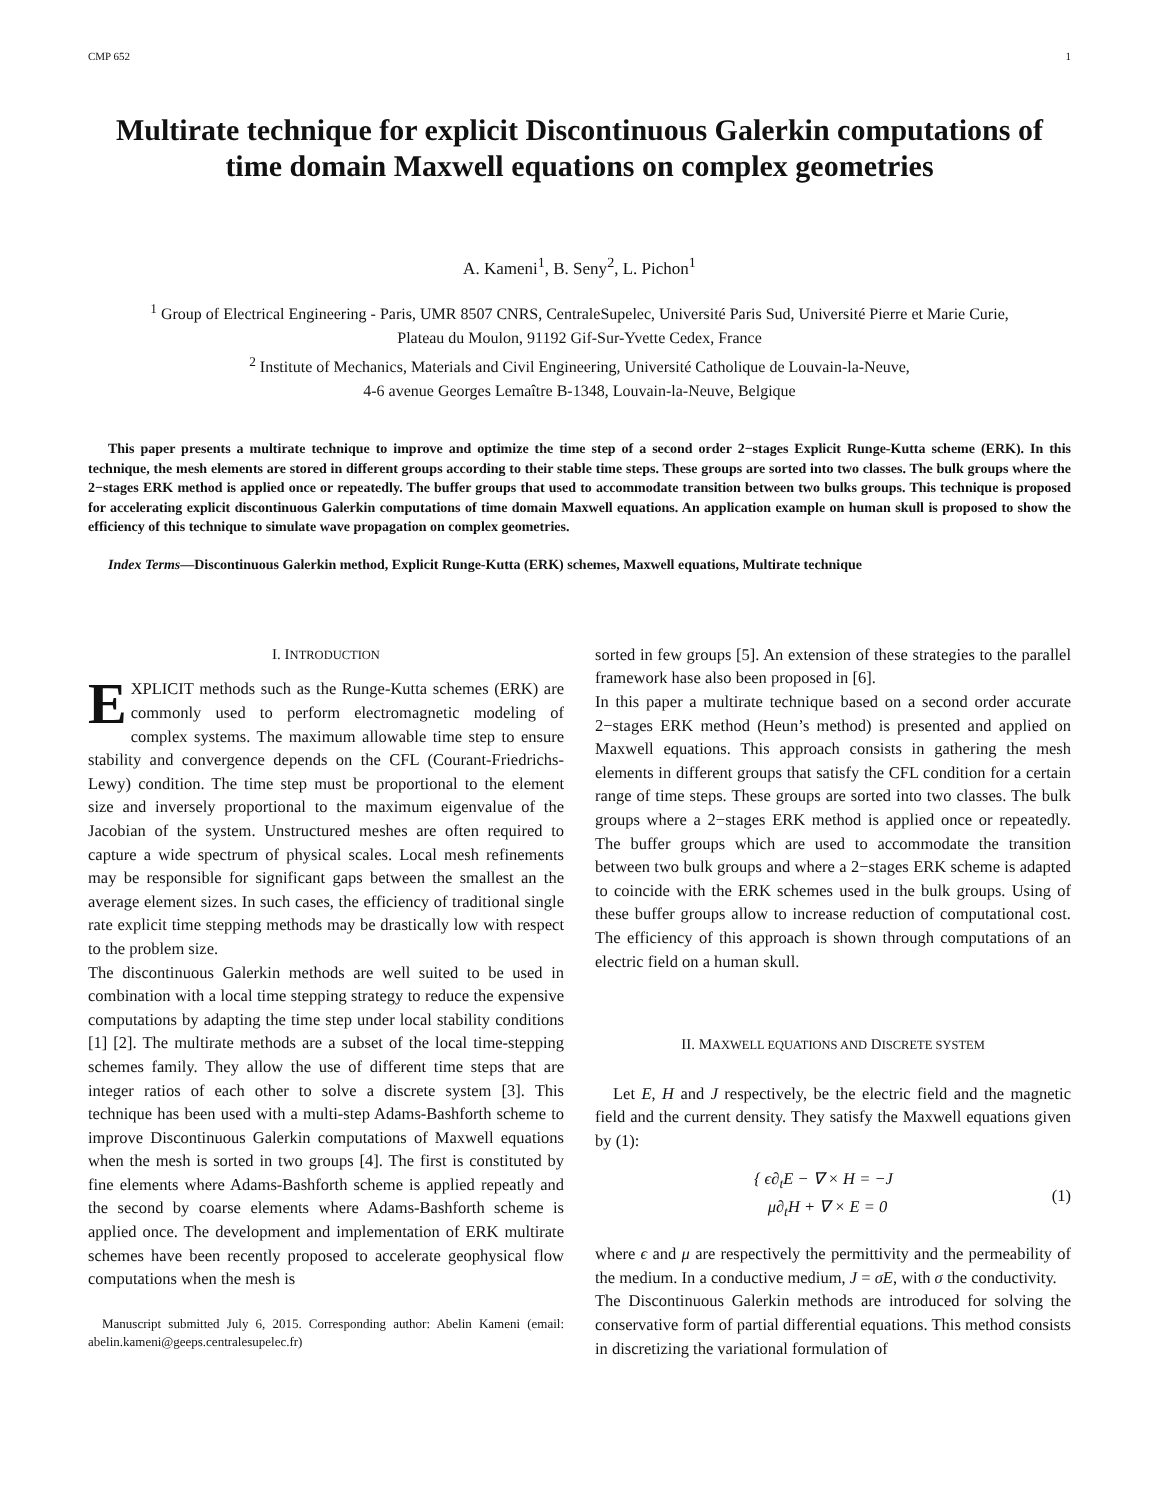CMP 652 1
Multirate technique for explicit Discontinuous Galerkin computations of time domain Maxwell equations on complex geometries
A. Kameni<sup>1</sup>, B. Seny<sup>2</sup>, L. Pichon<sup>1</sup>
<sup>1</sup> Group of Electrical Engineering - Paris, UMR 8507 CNRS, CentraleSupelec, Université Paris Sud, Université Pierre et Marie Curie,
Plateau du Moulon, 91192 Gif-Sur-Yvette Cedex, France
<sup>2</sup> Institute of Mechanics, Materials and Civil Engineering, Université Catholique de Louvain-la-Neuve,
4-6 avenue Georges Lemaître B-1348, Louvain-la-Neuve, Belgique
This paper presents a multirate technique to improve and optimize the time step of a second order 2−stages Explicit Runge-Kutta scheme (ERK). In this technique, the mesh elements are stored in different groups according to their stable time steps. These groups are sorted into two classes. The bulk groups where the 2−stages ERK method is applied once or repeatedly. The buffer groups that used to accommodate transition between two bulks groups. This technique is proposed for accelerating explicit discontinuous Galerkin computations of time domain Maxwell equations. An application example on human skull is proposed to show the efficiency of this technique to simulate wave propagation on complex geometries.
Index Terms—Discontinuous Galerkin method, Explicit Runge-Kutta (ERK) schemes, Maxwell equations, Multirate technique
I. INTRODUCTION
EXPLICIT methods such as the Runge-Kutta schemes (ERK) are commonly used to perform electromagnetic modeling of complex systems. The maximum allowable time step to ensure stability and convergence depends on the CFL (Courant-Friedrichs-Lewy) condition. The time step must be proportional to the element size and inversely proportional to the maximum eigenvalue of the Jacobian of the system. Unstructured meshes are often required to capture a wide spectrum of physical scales. Local mesh refinements may be responsible for significant gaps between the smallest an the average element sizes. In such cases, the efficiency of traditional single rate explicit time stepping methods may be drastically low with respect to the problem size.
The discontinuous Galerkin methods are well suited to be used in combination with a local time stepping strategy to reduce the expensive computations by adapting the time step under local stability conditions [1] [2]. The multirate methods are a subset of the local time-stepping schemes family. They allow the use of different time steps that are integer ratios of each other to solve a discrete system [3]. This technique has been used with a multi-step Adams-Bashforth scheme to improve Discontinuous Galerkin computations of Maxwell equations when the mesh is sorted in two groups [4]. The first is constituted by fine elements where Adams-Bashforth scheme is applied repeatly and the second by coarse elements where Adams-Bashforth scheme is applied once. The development and implementation of ERK multirate schemes have been recently proposed to accelerate geophysical flow computations when the mesh is
Manuscript submitted July 6, 2015. Corresponding author: Abelin Kameni (email: abelin.kameni@geeps.centralesupelec.fr)
sorted in few groups [5]. An extension of these strategies to the parallel framework hase also been proposed in [6].
In this paper a multirate technique based on a second order accurate 2−stages ERK method (Heun’s method) is presented and applied on Maxwell equations. This approach consists in gathering the mesh elements in different groups that satisfy the CFL condition for a certain range of time steps. These groups are sorted into two classes. The bulk groups where a 2−stages ERK method is applied once or repeatedly. The buffer groups which are used to accommodate the transition between two bulk groups and where a 2−stages ERK scheme is adapted to coincide with the ERK schemes used in the bulk groups. Using of these buffer groups allow to increase reduction of computational cost. The efficiency of this approach is shown through computations of an electric field on a human skull.
II. MAXWELL EQUATIONS AND DISCRETE SYSTEM
Let E, H and J respectively, be the electric field and the magnetic field and the current density. They satisfy the Maxwell equations given by (1):
{ ϵ∂<sub>t</sub>E − ∇ × H = −J
μ∂<sub>t</sub>H + ∇ × E = 0
(1)
where ϵ and μ are respectively the permittivity and the permeability of the medium. In a conductive medium, J = σE, with σ the conductivity.
The Discontinuous Galerkin methods are introduced for solving the conservative form of partial differential equations. This method consists in discretizing the variational formulation of